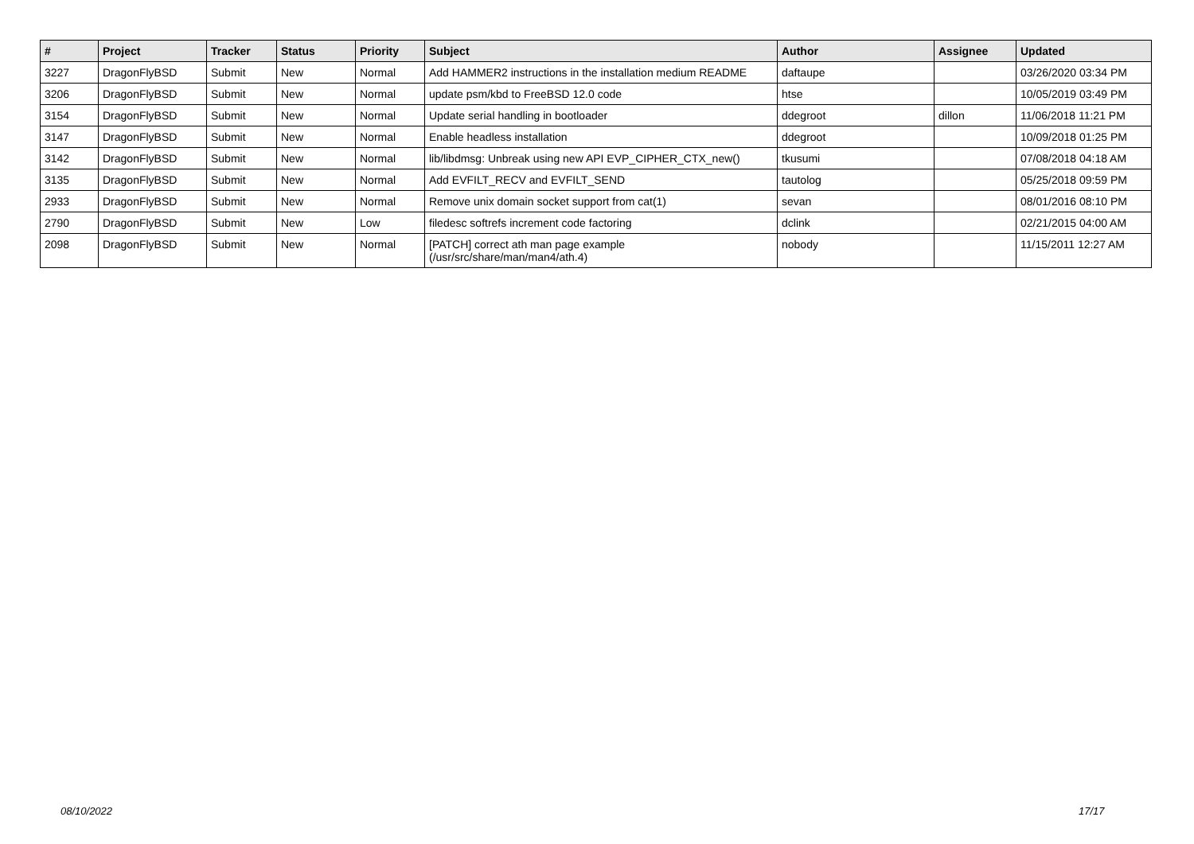| # | Project | Tracker | Status | Priority | Subject | Author | Assignee | Updated |
| --- | --- | --- | --- | --- | --- | --- | --- | --- |
| 3227 | DragonFlyBSD | Submit | New | Normal | Add HAMMER2 instructions in the installation medium README | daftaupe | | 03/26/2020 03:34 PM |
| 3206 | DragonFlyBSD | Submit | New | Normal | update psm/kbd to FreeBSD 12.0 code | htse | | 10/05/2019 03:49 PM |
| 3154 | DragonFlyBSD | Submit | New | Normal | Update serial handling in bootloader | ddegroot | dillon | 11/06/2018 11:21 PM |
| 3147 | DragonFlyBSD | Submit | New | Normal | Enable headless installation | ddegroot | | 10/09/2018 01:25 PM |
| 3142 | DragonFlyBSD | Submit | New | Normal | lib/libdmsg: Unbreak using new API EVP_CIPHER_CTX_new() | tkusumi | | 07/08/2018 04:18 AM |
| 3135 | DragonFlyBSD | Submit | New | Normal | Add EVFILT_RECV and EVFILT_SEND | tautolog | | 05/25/2018 09:59 PM |
| 2933 | DragonFlyBSD | Submit | New | Normal | Remove unix domain socket support from cat(1) | sevan | | 08/01/2016 08:10 PM |
| 2790 | DragonFlyBSD | Submit | New | Low | filedesc softrefs increment code factoring | dclink | | 02/21/2015 04:00 AM |
| 2098 | DragonFlyBSD | Submit | New | Normal | [PATCH] correct ath man page example (/usr/src/share/man/man4/ath.4) | nobody | | 11/15/2011 12:27 AM |
08/10/2022 17/17